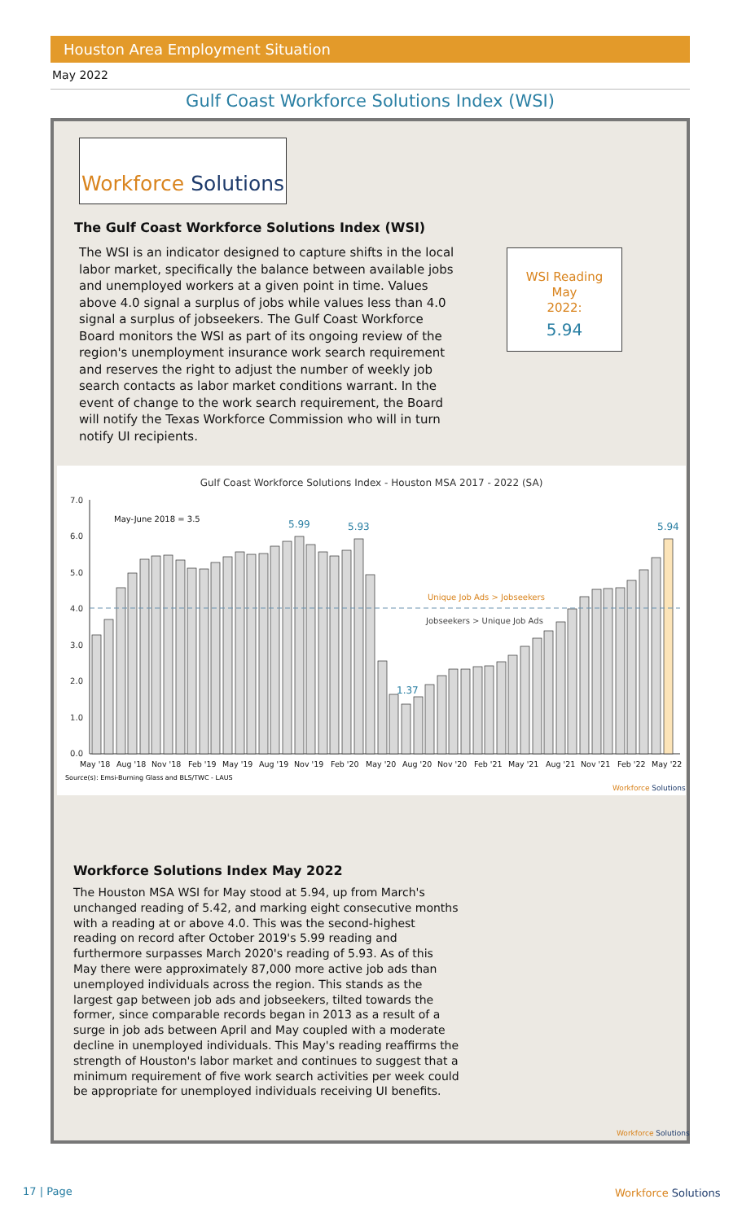Houston Area Employment Situation
May 2022
Gulf Coast Workforce Solutions Index (WSI)
Workforce Solutions
The Gulf Coast Workforce Solutions Index (WSI)
The WSI is an indicator designed to capture shifts in the local labor market, specifically the balance between available jobs and unemployed workers at a given point in time. Values above 4.0 signal a surplus of jobs while values less than 4.0 signal a surplus of jobseekers. The Gulf Coast Workforce Board monitors the WSI as part of its ongoing review of the region's unemployment insurance work search requirement and reserves the right to adjust the number of weekly job search contacts as labor market conditions warrant. In the event of change to the work search requirement, the Board will notify the Texas Workforce Commission who will in turn notify UI recipients.
WSI Reading
May
2022:
5.94
Gulf Coast Workforce Solutions Index - Houston MSA 2017 - 2022 (SA)
0.0
1.0
2.0
3.0
4.0
5.0
6.0
7.0
May-June 2018 = 3.5
5.99
5.93
5.94
1.37
Unique Job Ads > Jobseekers
Jobseekers > Unique Job Ads
May '18
Aug '18
Nov '18
Feb '19
May '19
Aug '19
Nov '19
Feb '20
May '20
Aug '20
Nov '20
Feb '21
May '21
Aug '21
Nov '21
Feb '22
May '22
Source(s): Emsi-Burning Glass and BLS/TWC - LAUS
Workforce Solutions
Workforce Solutions Index May 2022
The Houston MSA WSI for May stood at 5.94, up from March's unchanged reading of 5.42, and marking eight consecutive months with a reading at or above 4.0. This was the second-highest reading on record after October 2019's 5.99 reading and furthermore surpasses March 2020's reading of 5.93. As of this May there were approximately 87,000 more active job ads than unemployed individuals across the region. This stands as the largest gap between job ads and jobseekers, tilted towards the former, since comparable records began in 2013 as a result of a surge in job ads between April and May coupled with a moderate decline in unemployed individuals. This May's reading reaffirms the strength of Houston's labor market and continues to suggest that a minimum requirement of five work search activities per week could be appropriate for unemployed individuals receiving UI benefits.
Workforce Solutions
17 | Page Workforce Solutions